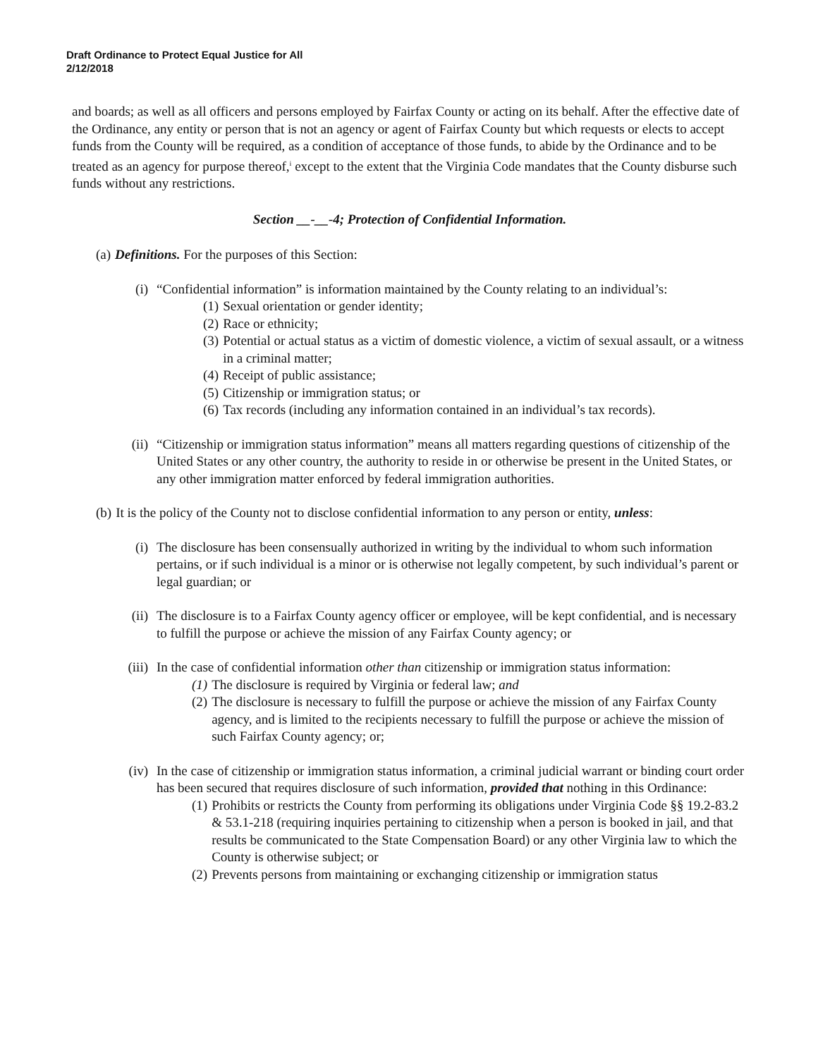Draft Ordinance to Protect Equal Justice for All
2/12/2018
and boards; as well as all officers and persons employed by Fairfax County or acting on its behalf. After the effective date of the Ordinance, any entity or person that is not an agency or agent of Fairfax County but which requests or elects to accept funds from the County will be required, as a condition of acceptance of those funds, to abide by the Ordinance and to be treated as an agency for purpose thereof,<sup>i</sup> except to the extent that the Virginia Code mandates that the County disburse such funds without any restrictions.
Section __-__-4; Protection of Confidential Information.
(a) Definitions. For the purposes of this Section:
(i) “Confidential information” is information maintained by the County relating to an individual’s:
(1) Sexual orientation or gender identity;
(2) Race or ethnicity;
(3) Potential or actual status as a victim of domestic violence, a victim of sexual assault, or a witness in a criminal matter;
(4) Receipt of public assistance;
(5) Citizenship or immigration status; or
(6) Tax records (including any information contained in an individual’s tax records).
(ii) “Citizenship or immigration status information” means all matters regarding questions of citizenship of the United States or any other country, the authority to reside in or otherwise be present in the United States, or any other immigration matter enforced by federal immigration authorities.
(b) It is the policy of the County not to disclose confidential information to any person or entity, unless:
(i) The disclosure has been consensually authorized in writing by the individual to whom such information pertains, or if such individual is a minor or is otherwise not legally competent, by such individual’s parent or legal guardian; or
(ii) The disclosure is to a Fairfax County agency officer or employee, will be kept confidential, and is necessary to fulfill the purpose or achieve the mission of any Fairfax County agency; or
(iii) In the case of confidential information other than citizenship or immigration status information:
(1) The disclosure is required by Virginia or federal law; and
(2) The disclosure is necessary to fulfill the purpose or achieve the mission of any Fairfax County agency, and is limited to the recipients necessary to fulfill the purpose or achieve the mission of such Fairfax County agency; or;
(iv) In the case of citizenship or immigration status information, a criminal judicial warrant or binding court order has been secured that requires disclosure of such information, provided that nothing in this Ordinance:
(1) Prohibits or restricts the County from performing its obligations under Virginia Code §§ 19.2-83.2 & 53.1-218 (requiring inquiries pertaining to citizenship when a person is booked in jail, and that results be communicated to the State Compensation Board) or any other Virginia law to which the County is otherwise subject; or
(2) Prevents persons from maintaining or exchanging citizenship or immigration status